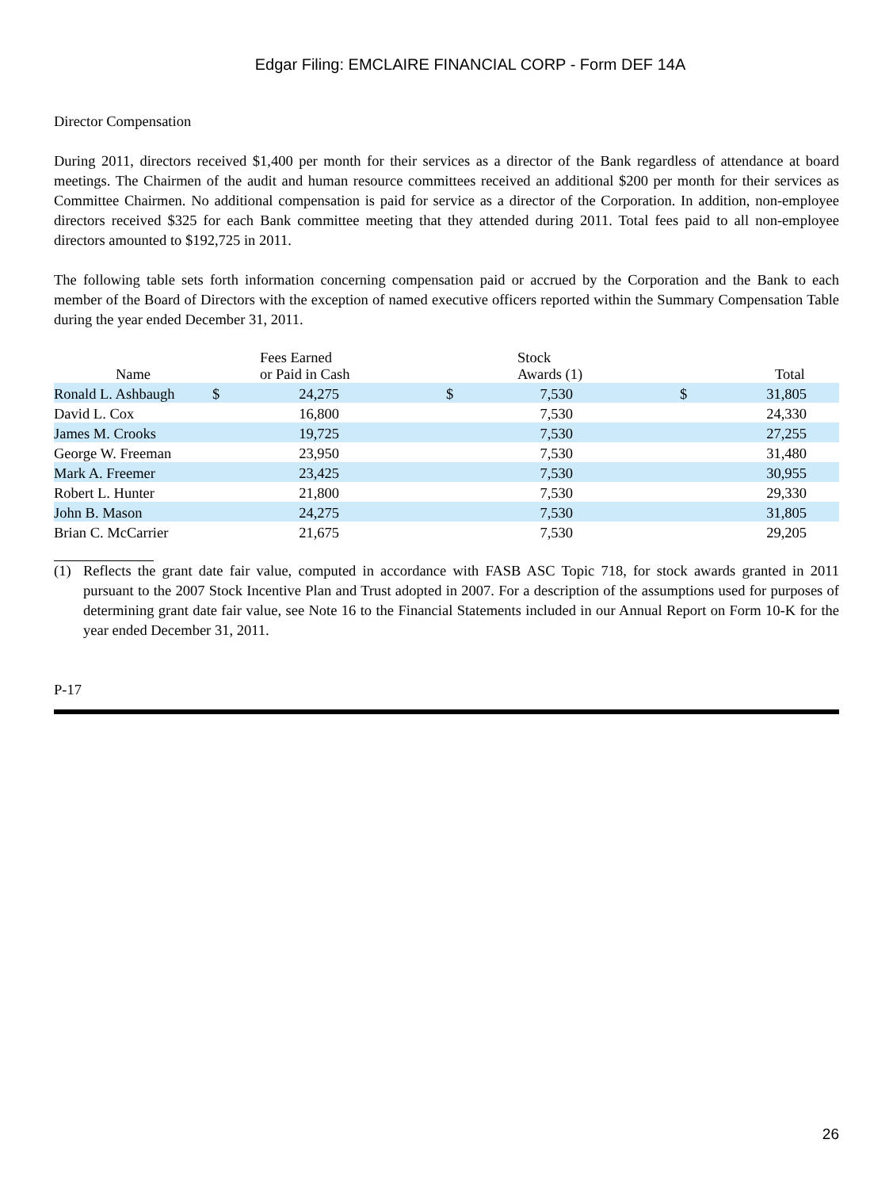Edgar Filing: EMCLAIRE FINANCIAL CORP - Form DEF 14A
Director Compensation
During 2011, directors received $1,400 per month for their services as a director of the Bank regardless of attendance at board meetings. The Chairmen of the audit and human resource committees received an additional $200 per month for their services as Committee Chairmen. No additional compensation is paid for service as a director of the Corporation. In addition, non-employee directors received $325 for each Bank committee meeting that they attended during 2011. Total fees paid to all non-employee directors amounted to $192,725 in 2011.
The following table sets forth information concerning compensation paid or accrued by the Corporation and the Bank to each member of the Board of Directors with the exception of named executive officers reported within the Summary Compensation Table during the year ended December 31, 2011.
| Name | | Fees Earned or Paid in Cash | | | Stock Awards (1) | | | Total | |
| --- | --- | --- | --- | --- | --- | --- | --- | --- | --- |
| Ronald L. Ashbaugh | $ | 24,275 | | $ | 7,530 | | $ | 31,805 | |
| David L. Cox | | 16,800 | | | 7,530 | | | 24,330 | |
| James M. Crooks | | 19,725 | | | 7,530 | | | 27,255 | |
| George W. Freeman | | 23,950 | | | 7,530 | | | 31,480 | |
| Mark A. Freemer | | 23,425 | | | 7,530 | | | 30,955 | |
| Robert L. Hunter | | 21,800 | | | 7,530 | | | 29,330 | |
| John B. Mason | | 24,275 | | | 7,530 | | | 31,805 | |
| Brian C. McCarrier | | 21,675 | | | 7,530 | | | 29,205 | |
(1) Reflects the grant date fair value, computed in accordance with FASB ASC Topic 718, for stock awards granted in 2011 pursuant to the 2007 Stock Incentive Plan and Trust adopted in 2007. For a description of the assumptions used for purposes of determining grant date fair value, see Note 16 to the Financial Statements included in our Annual Report on Form 10-K for the year ended December 31, 2011.
P-17
26